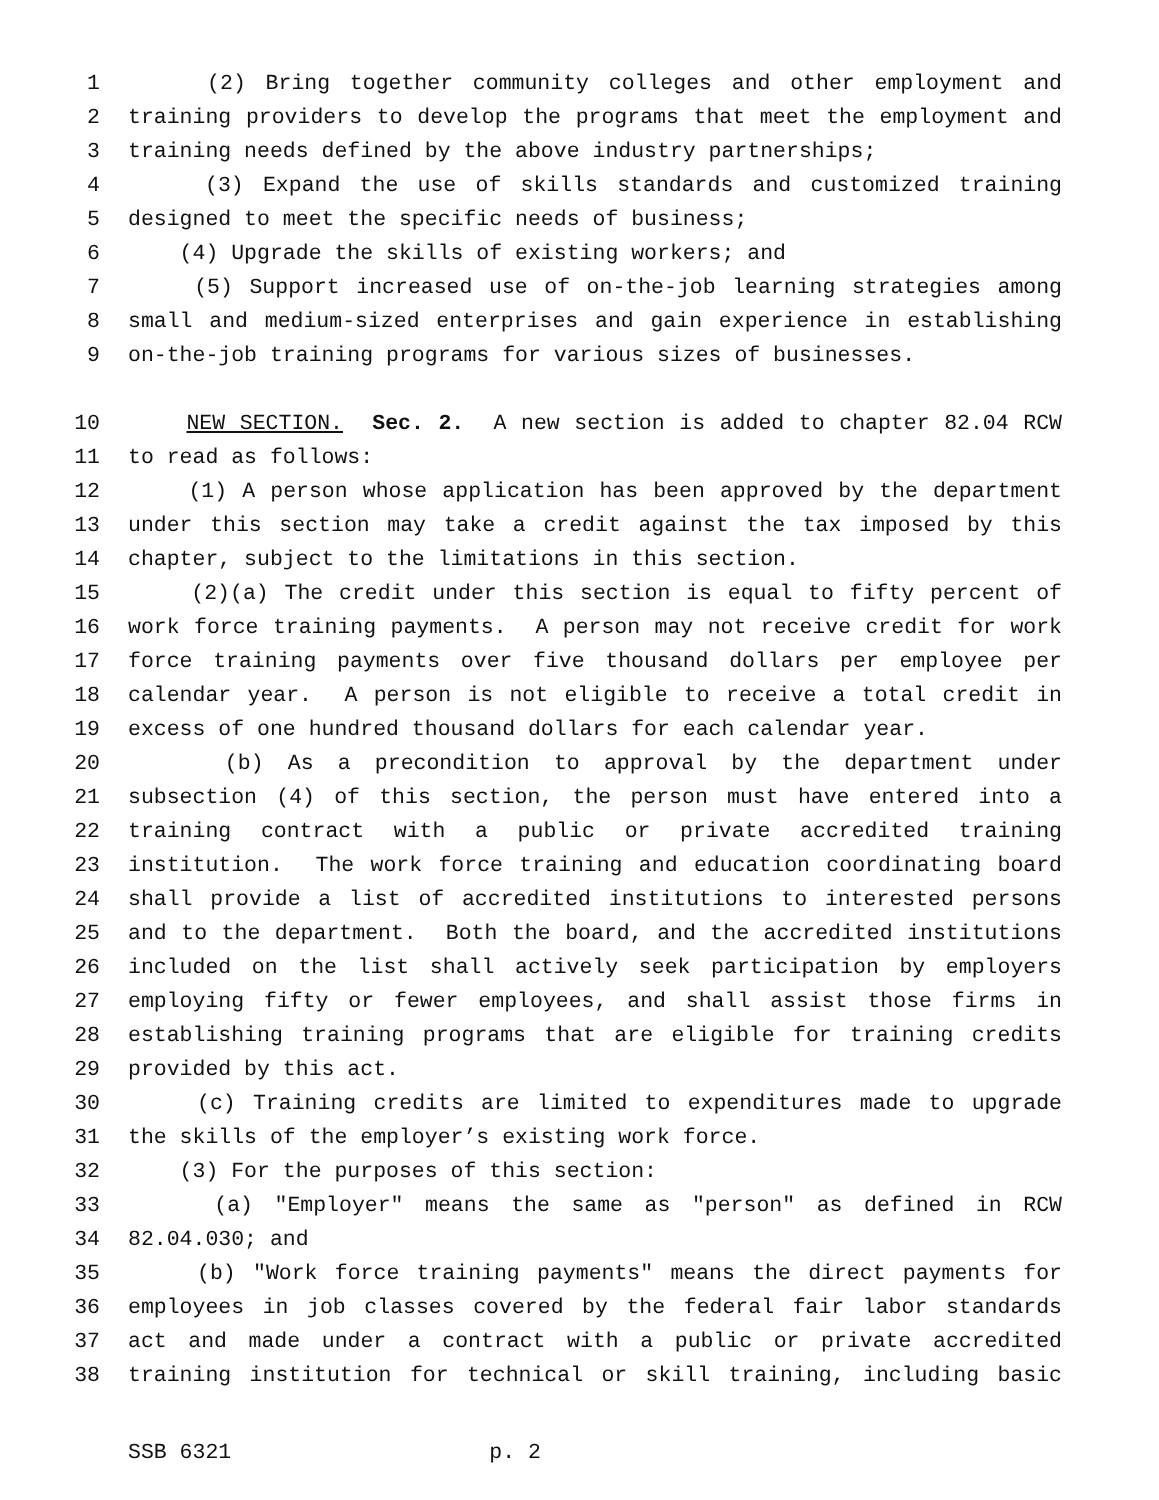1 (2) Bring together community colleges and other employment and
2 training providers to develop the programs that meet the employment and
3 training needs defined by the above industry partnerships;
4 (3) Expand the use of skills standards and customized training
5 designed to meet the specific needs of business;
6 (4) Upgrade the skills of existing workers; and
7 (5) Support increased use of on-the-job learning strategies among
8 small and medium-sized enterprises and gain experience in establishing
9 on-the-job training programs for various sizes of businesses.
10 NEW SECTION. Sec. 2. A new section is added to chapter 82.04 RCW
11 to read as follows:
12 (1) A person whose application has been approved by the department
13 under this section may take a credit against the tax imposed by this
14 chapter, subject to the limitations in this section.
15 (2)(a) The credit under this section is equal to fifty percent of
16 work force training payments. A person may not receive credit for work
17 force training payments over five thousand dollars per employee per
18 calendar year. A person is not eligible to receive a total credit in
19 excess of one hundred thousand dollars for each calendar year.
20 (b) As a precondition to approval by the department under
21 subsection (4) of this section, the person must have entered into a
22 training contract with a public or private accredited training
23 institution. The work force training and education coordinating board
24 shall provide a list of accredited institutions to interested persons
25 and to the department. Both the board, and the accredited institutions
26 included on the list shall actively seek participation by employers
27 employing fifty or fewer employees, and shall assist those firms in
28 establishing training programs that are eligible for training credits
29 provided by this act.
30 (c) Training credits are limited to expenditures made to upgrade
31 the skills of the employer’s existing work force.
32 (3) For the purposes of this section:
33 (a) "Employer" means the same as "person" as defined in RCW
34 82.04.030; and
35 (b) "Work force training payments" means the direct payments for
36 employees in job classes covered by the federal fair labor standards
37 act and made under a contract with a public or private accredited
38 training institution for technical or skill training, including basic
SSB 6321 p. 2